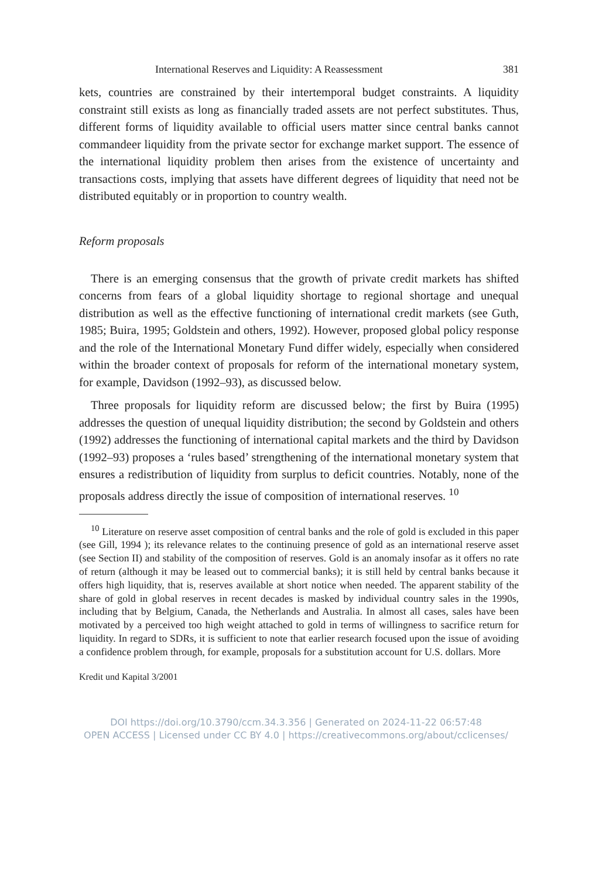International Reserves and Liquidity: A Reassessment 381
kets, countries are constrained by their intertemporal budget constraints. A liquidity constraint still exists as long as financially traded assets are not perfect substitutes. Thus, different forms of liquidity available to official users matter since central banks cannot commandeer liquidity from the private sector for exchange market support. The essence of the international liquidity problem then arises from the existence of uncertainty and transactions costs, implying that assets have different degrees of liquidity that need not be distributed equitably or in proportion to country wealth.
Reform proposals
There is an emerging consensus that the growth of private credit markets has shifted concerns from fears of a global liquidity shortage to regional shortage and unequal distribution as well as the effective functioning of international credit markets (see Guth, 1985; Buira, 1995; Goldstein and others, 1992). However, proposed global policy response and the role of the International Monetary Fund differ widely, especially when considered within the broader context of proposals for reform of the international monetary system, for example, Davidson (1992–93), as discussed below.
Three proposals for liquidity reform are discussed below; the first by Buira (1995) addresses the question of unequal liquidity distribution; the second by Goldstein and others (1992) addresses the functioning of international capital markets and the third by Davidson (1992–93) proposes a ‘rules based’ strengthening of the international monetary system that ensures a redistribution of liquidity from surplus to deficit countries. Notably, none of the proposals address directly the issue of composition of international reserves. <sup>10</sup>
<sup>10</sup> Literature on reserve asset composition of central banks and the role of gold is excluded in this paper (see Gill, 1994 ); its relevance relates to the continuing presence of gold as an international reserve asset (see Section II) and stability of the composition of reserves. Gold is an anomaly insofar as it offers no rate of return (although it may be leased out to commercial banks); it is still held by central banks because it offers high liquidity, that is, reserves available at short notice when needed. The apparent stability of the share of gold in global reserves in recent decades is masked by individual country sales in the 1990s, including that by Belgium, Canada, the Netherlands and Australia. In almost all cases, sales have been motivated by a perceived too high weight attached to gold in terms of willingness to sacrifice return for liquidity. In regard to SDRs, it is sufficient to note that earlier research focused upon the issue of avoiding a confidence problem through, for example, proposals for a substitution account for U.S. dollars. More
Kredit und Kapital 3/2001
DOI https://doi.org/10.3790/ccm.34.3.356 | Generated on 2024-11-22 06:57:48
OPEN ACCESS | Licensed under CC BY 4.0 | https://creativecommons.org/about/cclicenses/